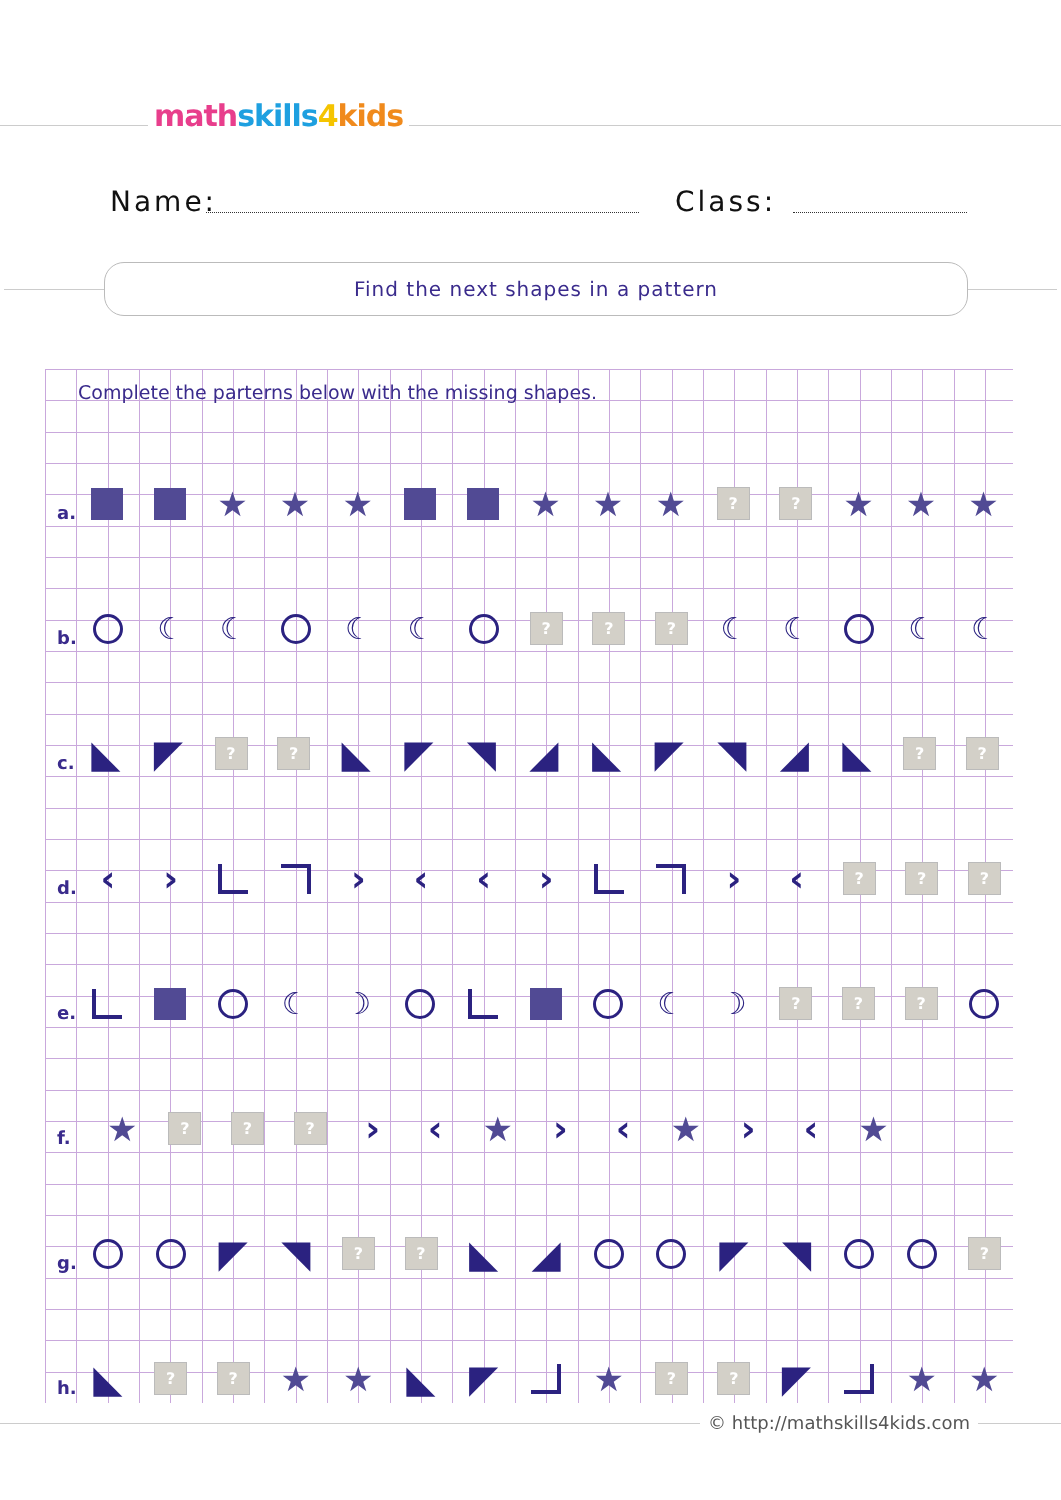math skills 4 kids
Name: Class:
Find the next shapes in a pattern
Complete the parterns below with the missing shapes.
a.
★ ★ ★ ★ ★ ★
? ?
★ ★ ★
b.
☾ ☾ ☾ ☾
? ? ?
☾ ☾ ☾ ☾
c.
◣ ◤
? ?
◣ ◤ ◥ ◢ ◣ ◤ ◥ ◢ ◣
? ?
d.
‹ › › ‹ ‹ › › ‹
? ? ?
e.
☾ ☽ ☾ ☽
? ? ?
f.
★
? ? ?
› ‹ ★ › ‹ ★ › ‹ ★
g.
◤ ◥
? ?
◣ ◢ ◤ ◥
?
h.
◣
? ?
★ ★ ◣ ◤ ★
? ?
◤ ★ ★
© http://mathskills4kids.com